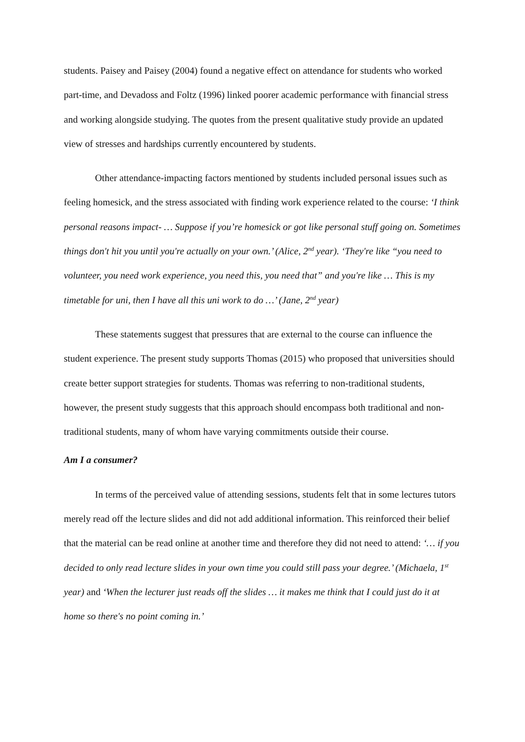students. Paisey and Paisey (2004) found a negative effect on attendance for students who worked part-time, and Devadoss and Foltz (1996) linked poorer academic performance with financial stress and working alongside studying. The quotes from the present qualitative study provide an updated view of stresses and hardships currently encountered by students.
Other attendance-impacting factors mentioned by students included personal issues such as feeling homesick, and the stress associated with finding work experience related to the course: ‘I think personal reasons impact- … Suppose if you’re homesick or got like personal stuff going on. Sometimes things don't hit you until you're actually on your own.’ (Alice, 2<sup>nd</sup> year). ‘They're like “you need to volunteer, you need work experience, you need this, you need that” and you're like … This is my timetable for uni, then I have all this uni work to do …’ (Jane, 2<sup>nd</sup> year)
These statements suggest that pressures that are external to the course can influence the student experience. The present study supports Thomas (2015) who proposed that universities should create better support strategies for students. Thomas was referring to non-traditional students, however, the present study suggests that this approach should encompass both traditional and non-traditional students, many of whom have varying commitments outside their course.
Am I a consumer?
In terms of the perceived value of attending sessions, students felt that in some lectures tutors merely read off the lecture slides and did not add additional information. This reinforced their belief that the material can be read online at another time and therefore they did not need to attend: ‘… if you decided to only read lecture slides in your own time you could still pass your degree.’ (Michaela, 1<sup>st</sup> year) and ‘When the lecturer just reads off the slides … it makes me think that I could just do it at home so there's no point coming in.’